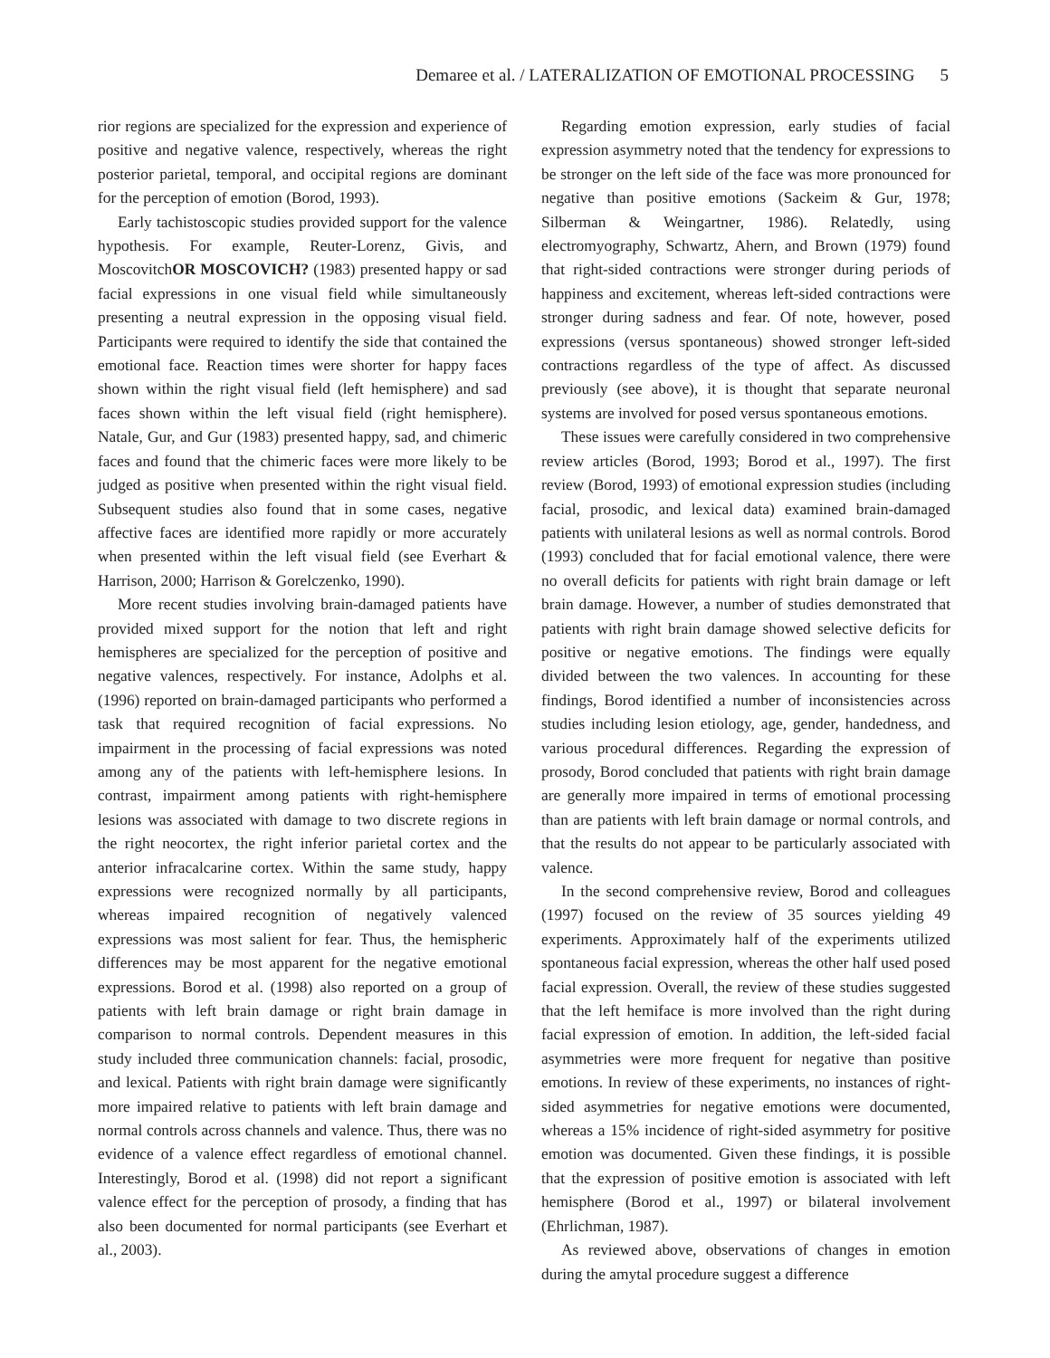Demaree et al. / LATERALIZATION OF EMOTIONAL PROCESSING 5
rior regions are specialized for the expression and experience of positive and negative valence, respectively, whereas the right posterior parietal, temporal, and occipital regions are dominant for the perception of emotion (Borod, 1993).
Early tachistoscopic studies provided support for the valence hypothesis. For example, Reuter-Lorenz, Givis, and MoscovitchOR MOSCOVICH? (1983) presented happy or sad facial expressions in one visual field while simultaneously presenting a neutral expression in the opposing visual field. Participants were required to identify the side that contained the emotional face. Reaction times were shorter for happy faces shown within the right visual field (left hemisphere) and sad faces shown within the left visual field (right hemisphere). Natale, Gur, and Gur (1983) presented happy, sad, and chimeric faces and found that the chimeric faces were more likely to be judged as positive when presented within the right visual field. Subsequent studies also found that in some cases, negative affective faces are identified more rapidly or more accurately when presented within the left visual field (see Everhart & Harrison, 2000; Harrison & Gorelczenko, 1990).
More recent studies involving brain-damaged patients have provided mixed support for the notion that left and right hemispheres are specialized for the perception of positive and negative valences, respectively. For instance, Adolphs et al. (1996) reported on brain-damaged participants who performed a task that required recognition of facial expressions. No impairment in the processing of facial expressions was noted among any of the patients with left-hemisphere lesions. In contrast, impairment among patients with right-hemisphere lesions was associated with damage to two discrete regions in the right neocortex, the right inferior parietal cortex and the anterior infracalcarine cortex. Within the same study, happy expressions were recognized normally by all participants, whereas impaired recognition of negatively valenced expressions was most salient for fear. Thus, the hemispheric differences may be most apparent for the negative emotional expressions. Borod et al. (1998) also reported on a group of patients with left brain damage or right brain damage in comparison to normal controls. Dependent measures in this study included three communication channels: facial, prosodic, and lexical. Patients with right brain damage were significantly more impaired relative to patients with left brain damage and normal controls across channels and valence. Thus, there was no evidence of a valence effect regardless of emotional channel. Interestingly, Borod et al. (1998) did not report a significant valence effect for the perception of prosody, a finding that has also been documented for normal participants (see Everhart et al., 2003).
Regarding emotion expression, early studies of facial expression asymmetry noted that the tendency for expressions to be stronger on the left side of the face was more pronounced for negative than positive emotions (Sackeim & Gur, 1978; Silberman & Weingartner, 1986). Relatedly, using electromyography, Schwartz, Ahern, and Brown (1979) found that right-sided contractions were stronger during periods of happiness and excitement, whereas left-sided contractions were stronger during sadness and fear. Of note, however, posed expressions (versus spontaneous) showed stronger left-sided contractions regardless of the type of affect. As discussed previously (see above), it is thought that separate neuronal systems are involved for posed versus spontaneous emotions.
These issues were carefully considered in two comprehensive review articles (Borod, 1993; Borod et al., 1997). The first review (Borod, 1993) of emotional expression studies (including facial, prosodic, and lexical data) examined brain-damaged patients with unilateral lesions as well as normal controls. Borod (1993) concluded that for facial emotional valence, there were no overall deficits for patients with right brain damage or left brain damage. However, a number of studies demonstrated that patients with right brain damage showed selective deficits for positive or negative emotions. The findings were equally divided between the two valences. In accounting for these findings, Borod identified a number of inconsistencies across studies including lesion etiology, age, gender, handedness, and various procedural differences. Regarding the expression of prosody, Borod concluded that patients with right brain damage are generally more impaired in terms of emotional processing than are patients with left brain damage or normal controls, and that the results do not appear to be particularly associated with valence.
In the second comprehensive review, Borod and colleagues (1997) focused on the review of 35 sources yielding 49 experiments. Approximately half of the experiments utilized spontaneous facial expression, whereas the other half used posed facial expression. Overall, the review of these studies suggested that the left hemiface is more involved than the right during facial expression of emotion. In addition, the left-sided facial asymmetries were more frequent for negative than positive emotions. In review of these experiments, no instances of right-sided asymmetries for negative emotions were documented, whereas a 15% incidence of right-sided asymmetry for positive emotion was documented. Given these findings, it is possible that the expression of positive emotion is associated with left hemisphere (Borod et al., 1997) or bilateral involvement (Ehrlichman, 1987).
As reviewed above, observations of changes in emotion during the amytal procedure suggest a difference